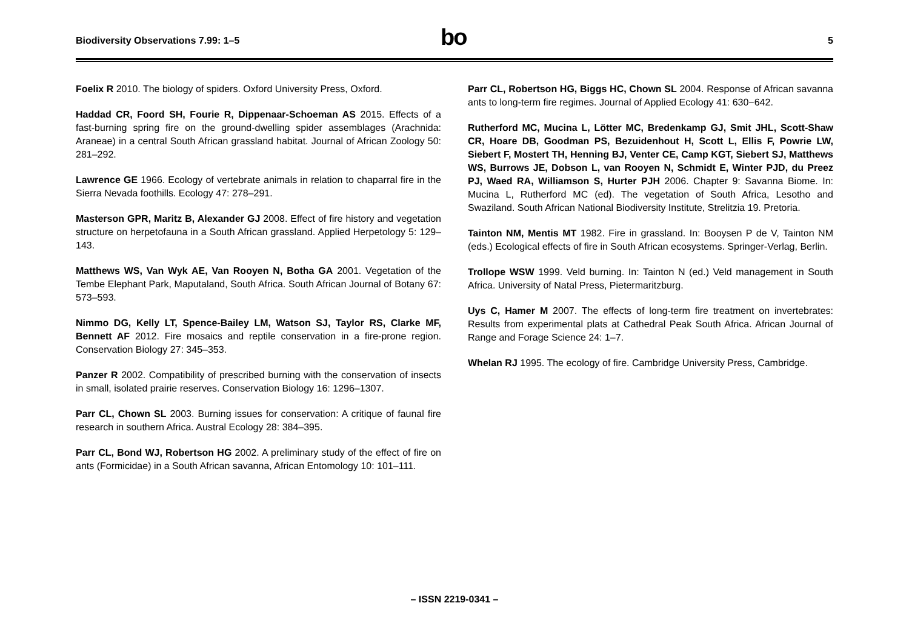Biodiversity Observations 7.99: 1–5
bo
5
Foelix R 2010. The biology of spiders. Oxford University Press, Oxford.
Haddad CR, Foord SH, Fourie R, Dippenaar-Schoeman AS 2015. Effects of a fast-burning spring fire on the ground-dwelling spider assemblages (Arachnida: Araneae) in a central South African grassland habitat. Journal of African Zoology 50: 281–292.
Lawrence GE 1966. Ecology of vertebrate animals in relation to chaparral fire in the Sierra Nevada foothills. Ecology 47: 278–291.
Masterson GPR, Maritz B, Alexander GJ 2008. Effect of fire history and vegetation structure on herpetofauna in a South African grassland. Applied Herpetology 5: 129–143.
Matthews WS, Van Wyk AE, Van Rooyen N, Botha GA 2001. Vegetation of the Tembe Elephant Park, Maputaland, South Africa. South African Journal of Botany 67: 573–593.
Nimmo DG, Kelly LT, Spence-Bailey LM, Watson SJ, Taylor RS, Clarke MF, Bennett AF 2012. Fire mosaics and reptile conservation in a fire-prone region. Conservation Biology 27: 345–353.
Panzer R 2002. Compatibility of prescribed burning with the conservation of insects in small, isolated prairie reserves. Conservation Biology 16: 1296–1307.
Parr CL, Chown SL 2003. Burning issues for conservation: A critique of faunal fire research in southern Africa. Austral Ecology 28: 384–395.
Parr CL, Bond WJ, Robertson HG 2002. A preliminary study of the effect of fire on ants (Formicidae) in a South African savanna, African Entomology 10: 101–111.
Parr CL, Robertson HG, Biggs HC, Chown SL 2004. Response of African savanna ants to long-term fire regimes. Journal of Applied Ecology 41: 630−642.
Rutherford MC, Mucina L, Lötter MC, Bredenkamp GJ, Smit JHL, Scott-Shaw CR, Hoare DB, Goodman PS, Bezuidenhout H, Scott L, Ellis F, Powrie LW, Siebert F, Mostert TH, Henning BJ, Venter CE, Camp KGT, Siebert SJ, Matthews WS, Burrows JE, Dobson L, van Rooyen N, Schmidt E, Winter PJD, du Preez PJ, Waed RA, Williamson S, Hurter PJH 2006. Chapter 9: Savanna Biome. In: Mucina L, Rutherford MC (ed). The vegetation of South Africa, Lesotho and Swaziland. South African National Biodiversity Institute, Strelitzia 19. Pretoria.
Tainton NM, Mentis MT 1982. Fire in grassland. In: Booysen P de V, Tainton NM (eds.) Ecological effects of fire in South African ecosystems. Springer-Verlag, Berlin.
Trollope WSW 1999. Veld burning. In: Tainton N (ed.) Veld management in South Africa. University of Natal Press, Pietermaritzburg.
Uys C, Hamer M 2007. The effects of long-term fire treatment on invertebrates: Results from experimental plats at Cathedral Peak South Africa. African Journal of Range and Forage Science 24: 1–7.
Whelan RJ 1995. The ecology of fire. Cambridge University Press, Cambridge.
– ISSN 2219-0341 –